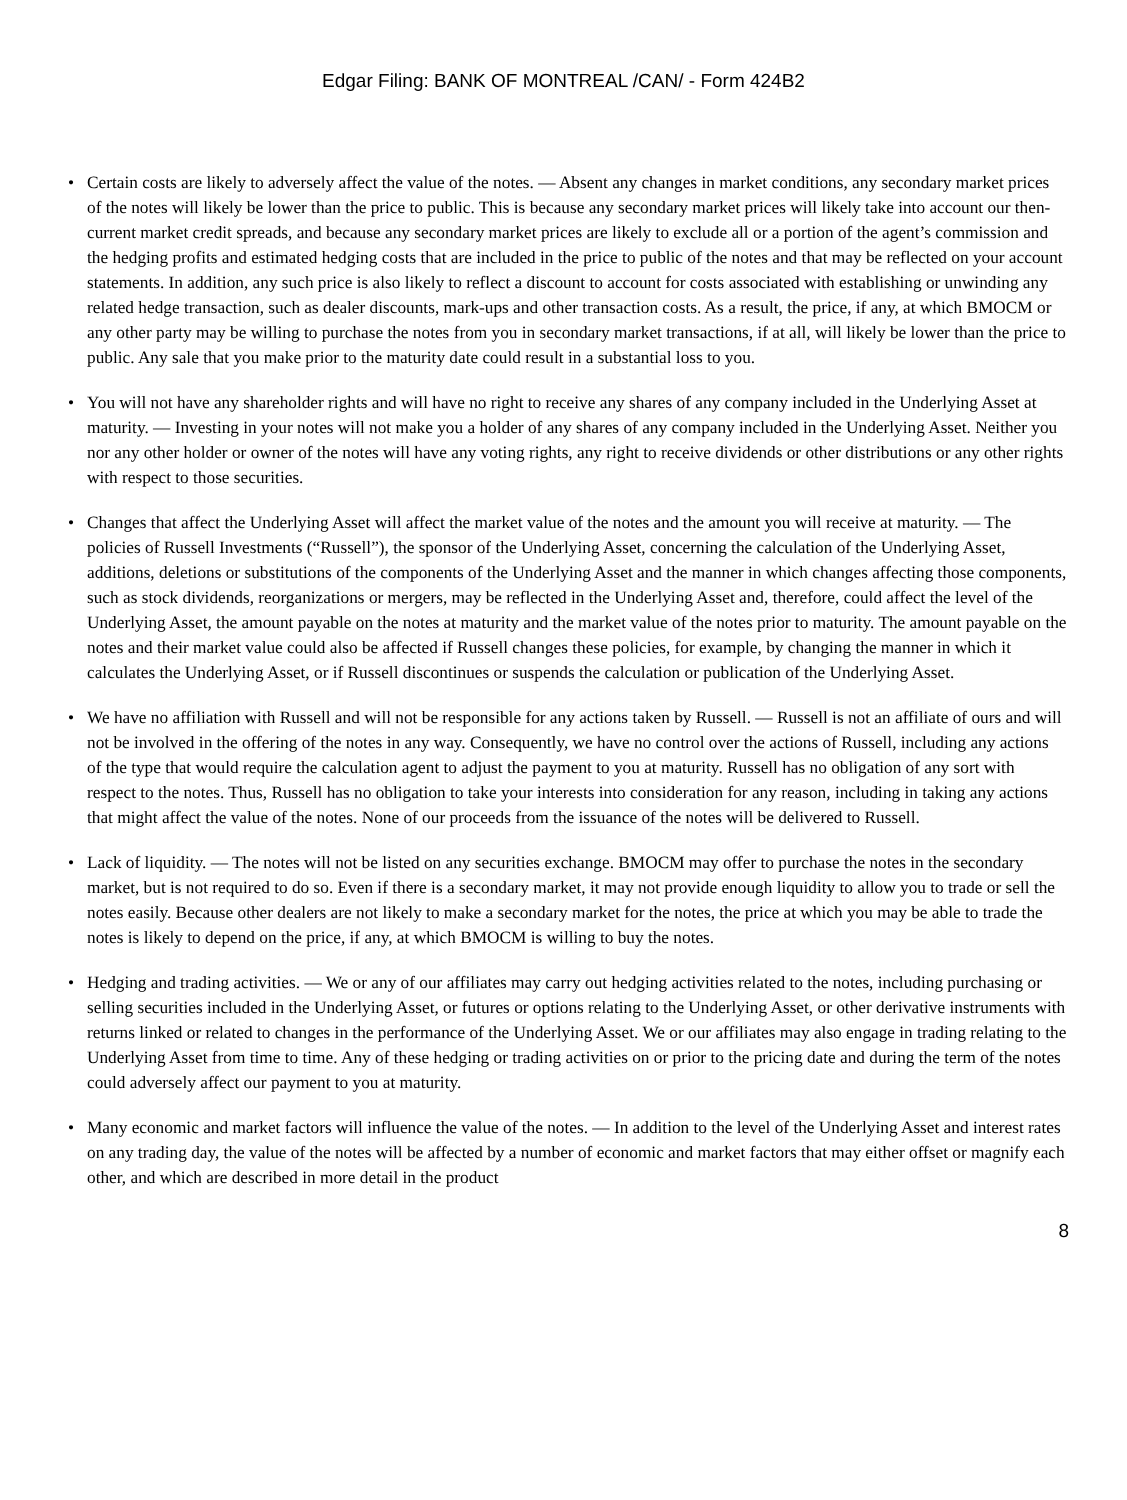Edgar Filing: BANK OF MONTREAL /CAN/ - Form 424B2
• Certain costs are likely to adversely affect the value of the notes. — Absent any changes in market conditions, any secondary market prices of the notes will likely be lower than the price to public. This is because any secondary market prices will likely take into account our then-current market credit spreads, and because any secondary market prices are likely to exclude all or a portion of the agent’s commission and the hedging profits and estimated hedging costs that are included in the price to public of the notes and that may be reflected on your account statements. In addition, any such price is also likely to reflect a discount to account for costs associated with establishing or unwinding any related hedge transaction, such as dealer discounts, mark-ups and other transaction costs. As a result, the price, if any, at which BMOCM or any other party may be willing to purchase the notes from you in secondary market transactions, if at all, will likely be lower than the price to public. Any sale that you make prior to the maturity date could result in a substantial loss to you.
• You will not have any shareholder rights and will have no right to receive any shares of any company included in the Underlying Asset at maturity. — Investing in your notes will not make you a holder of any shares of any company included in the Underlying Asset. Neither you nor any other holder or owner of the notes will have any voting rights, any right to receive dividends or other distributions or any other rights with respect to those securities.
• Changes that affect the Underlying Asset will affect the market value of the notes and the amount you will receive at maturity. — The policies of Russell Investments (“Russell”), the sponsor of the Underlying Asset, concerning the calculation of the Underlying Asset, additions, deletions or substitutions of the components of the Underlying Asset and the manner in which changes affecting those components, such as stock dividends, reorganizations or mergers, may be reflected in the Underlying Asset and, therefore, could affect the level of the Underlying Asset, the amount payable on the notes at maturity and the market value of the notes prior to maturity. The amount payable on the notes and their market value could also be affected if Russell changes these policies, for example, by changing the manner in which it calculates the Underlying Asset, or if Russell discontinues or suspends the calculation or publication of the Underlying Asset.
• We have no affiliation with Russell and will not be responsible for any actions taken by Russell. — Russell is not an affiliate of ours and will not be involved in the offering of the notes in any way. Consequently, we have no control over the actions of Russell, including any actions of the type that would require the calculation agent to adjust the payment to you at maturity. Russell has no obligation of any sort with respect to the notes. Thus, Russell has no obligation to take your interests into consideration for any reason, including in taking any actions that might affect the value of the notes. None of our proceeds from the issuance of the notes will be delivered to Russell.
• Lack of liquidity. — The notes will not be listed on any securities exchange. BMOCM may offer to purchase the notes in the secondary market, but is not required to do so. Even if there is a secondary market, it may not provide enough liquidity to allow you to trade or sell the notes easily. Because other dealers are not likely to make a secondary market for the notes, the price at which you may be able to trade the notes is likely to depend on the price, if any, at which BMOCM is willing to buy the notes.
• Hedging and trading activities. — We or any of our affiliates may carry out hedging activities related to the notes, including purchasing or selling securities included in the Underlying Asset, or futures or options relating to the Underlying Asset, or other derivative instruments with returns linked or related to changes in the performance of the Underlying Asset. We or our affiliates may also engage in trading relating to the Underlying Asset from time to time. Any of these hedging or trading activities on or prior to the pricing date and during the term of the notes could adversely affect our payment to you at maturity.
• Many economic and market factors will influence the value of the notes. — In addition to the level of the Underlying Asset and interest rates on any trading day, the value of the notes will be affected by a number of economic and market factors that may either offset or magnify each other, and which are described in more detail in the product
8